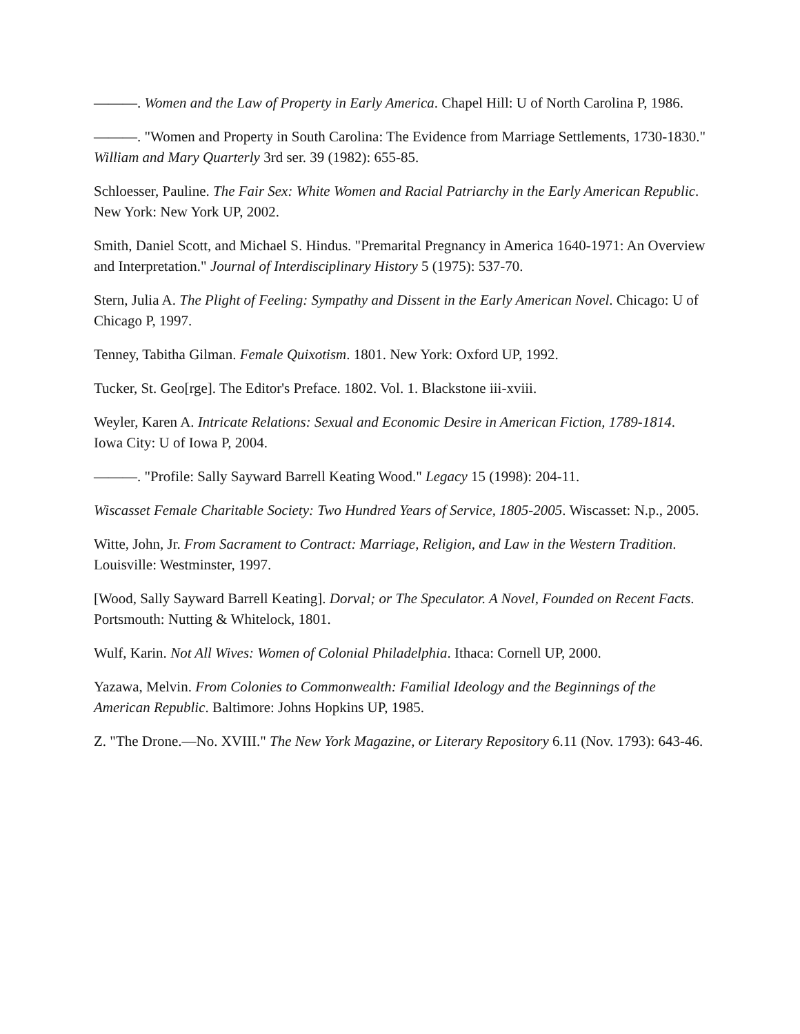———. Women and the Law of Property in Early America. Chapel Hill: U of North Carolina P, 1986.
———. "Women and Property in South Carolina: The Evidence from Marriage Settlements, 1730-1830." William and Mary Quarterly 3rd ser. 39 (1982): 655-85.
Schloesser, Pauline. The Fair Sex: White Women and Racial Patriarchy in the Early American Republic. New York: New York UP, 2002.
Smith, Daniel Scott, and Michael S. Hindus. "Premarital Pregnancy in America 1640-1971: An Overview and Interpretation." Journal of Interdisciplinary History 5 (1975): 537-70.
Stern, Julia A. The Plight of Feeling: Sympathy and Dissent in the Early American Novel. Chicago: U of Chicago P, 1997.
Tenney, Tabitha Gilman. Female Quixotism. 1801. New York: Oxford UP, 1992.
Tucker, St. Geo[rge]. The Editor's Preface. 1802. Vol. 1. Blackstone iii-xviii.
Weyler, Karen A. Intricate Relations: Sexual and Economic Desire in American Fiction, 1789-1814. Iowa City: U of Iowa P, 2004.
———. "Profile: Sally Sayward Barrell Keating Wood." Legacy 15 (1998): 204-11.
Wiscasset Female Charitable Society: Two Hundred Years of Service, 1805-2005. Wiscasset: N.p., 2005.
Witte, John, Jr. From Sacrament to Contract: Marriage, Religion, and Law in the Western Tradition. Louisville: Westminster, 1997.
[Wood, Sally Sayward Barrell Keating]. Dorval; or The Speculator. A Novel, Founded on Recent Facts. Portsmouth: Nutting & Whitelock, 1801.
Wulf, Karin. Not All Wives: Women of Colonial Philadelphia. Ithaca: Cornell UP, 2000.
Yazawa, Melvin. From Colonies to Commonwealth: Familial Ideology and the Beginnings of the American Republic. Baltimore: Johns Hopkins UP, 1985.
Z. "The Drone.—No. XVIII." The New York Magazine, or Literary Repository 6.11 (Nov. 1793): 643-46.